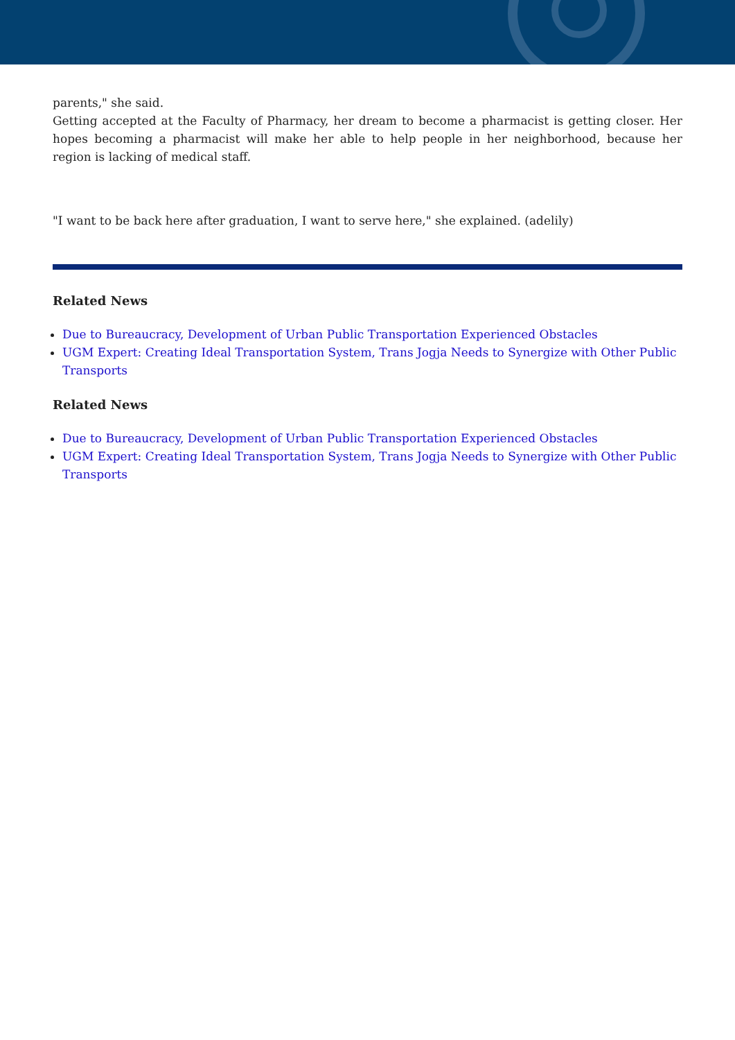parents," she said.
Getting accepted at the Faculty of Pharmacy, her dream to become a pharmacist is getting closer. Her hopes becoming a pharmacist will make her able to help people in her neighborhood, because her region is lacking of medical staff.
"I want to be back here after graduation, I want to serve here," she explained. (adelily)
Related News
Due to Bureaucracy, Development of Urban Public Transportation Experienced Obstacles
UGM Expert: Creating Ideal Transportation System, Trans Jogja Needs to Synergize with Other Public Transports
Related News
Due to Bureaucracy, Development of Urban Public Transportation Experienced Obstacles
UGM Expert: Creating Ideal Transportation System, Trans Jogja Needs to Synergize with Other Public Transports